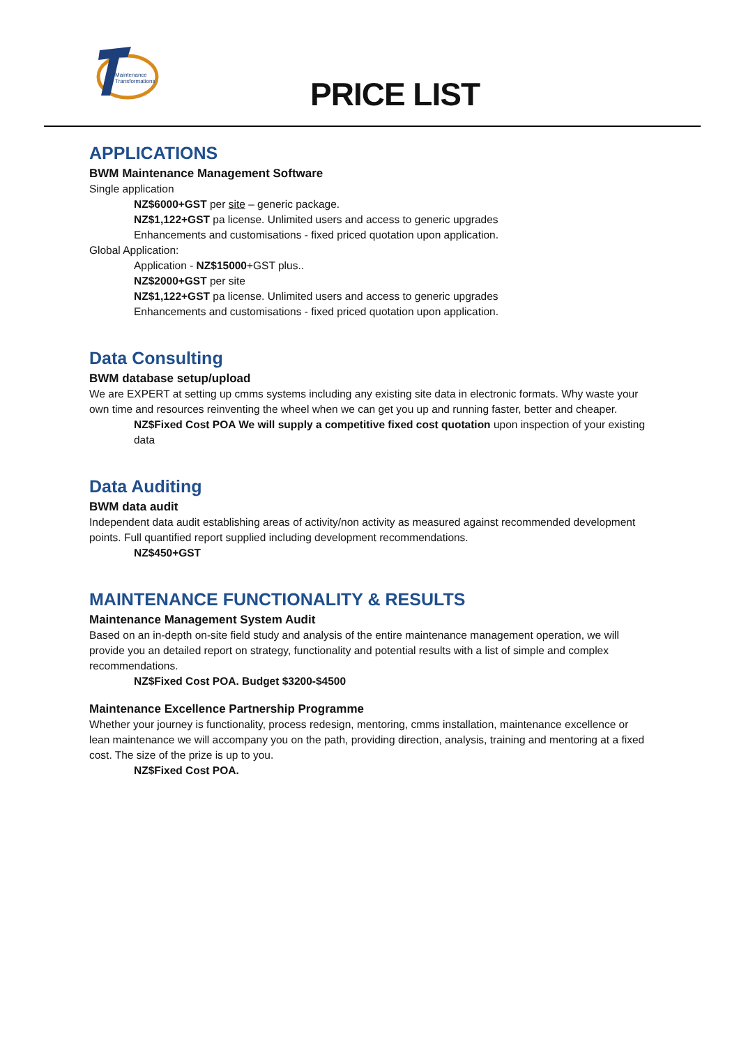Maintenance
Transformations
PRICE LIST
APPLICATIONS
BWM Maintenance Management Software
Single application
NZ$6000+GST per site – generic package.
NZ$1,122+GST pa license. Unlimited users and access to generic upgrades
Enhancements and customisations - fixed priced quotation upon application.
Global Application:
Application - NZ$15000+GST plus..
NZ$2000+GST per site
NZ$1,122+GST pa license. Unlimited users and access to generic upgrades
Enhancements and customisations - fixed priced quotation upon application.
Data Consulting
BWM database setup/upload
We are EXPERT at setting up cmms systems including any existing site data in electronic formats. Why waste your own time and resources reinventing the wheel when we can get you up and running faster, better and cheaper.
NZ$Fixed Cost POA We will supply a competitive fixed cost quotation upon inspection of your existing data
Data Auditing
BWM data audit
Independent data audit establishing areas of activity/non activity as measured against recommended development points. Full quantified report supplied including development recommendations.
NZ$450+GST
MAINTENANCE FUNCTIONALITY & RESULTS
Maintenance Management System Audit
Based on an in-depth on-site field study and analysis of the entire maintenance management operation, we will provide you an detailed report on strategy, functionality and potential results with a list of simple and complex recommendations.
NZ$Fixed Cost POA. Budget $3200-$4500
Maintenance Excellence Partnership Programme
Whether your journey is functionality, process redesign, mentoring, cmms installation, maintenance excellence or lean maintenance we will accompany you on the path, providing direction, analysis, training and mentoring at a fixed cost. The size of the prize is up to you.
NZ$Fixed Cost POA.